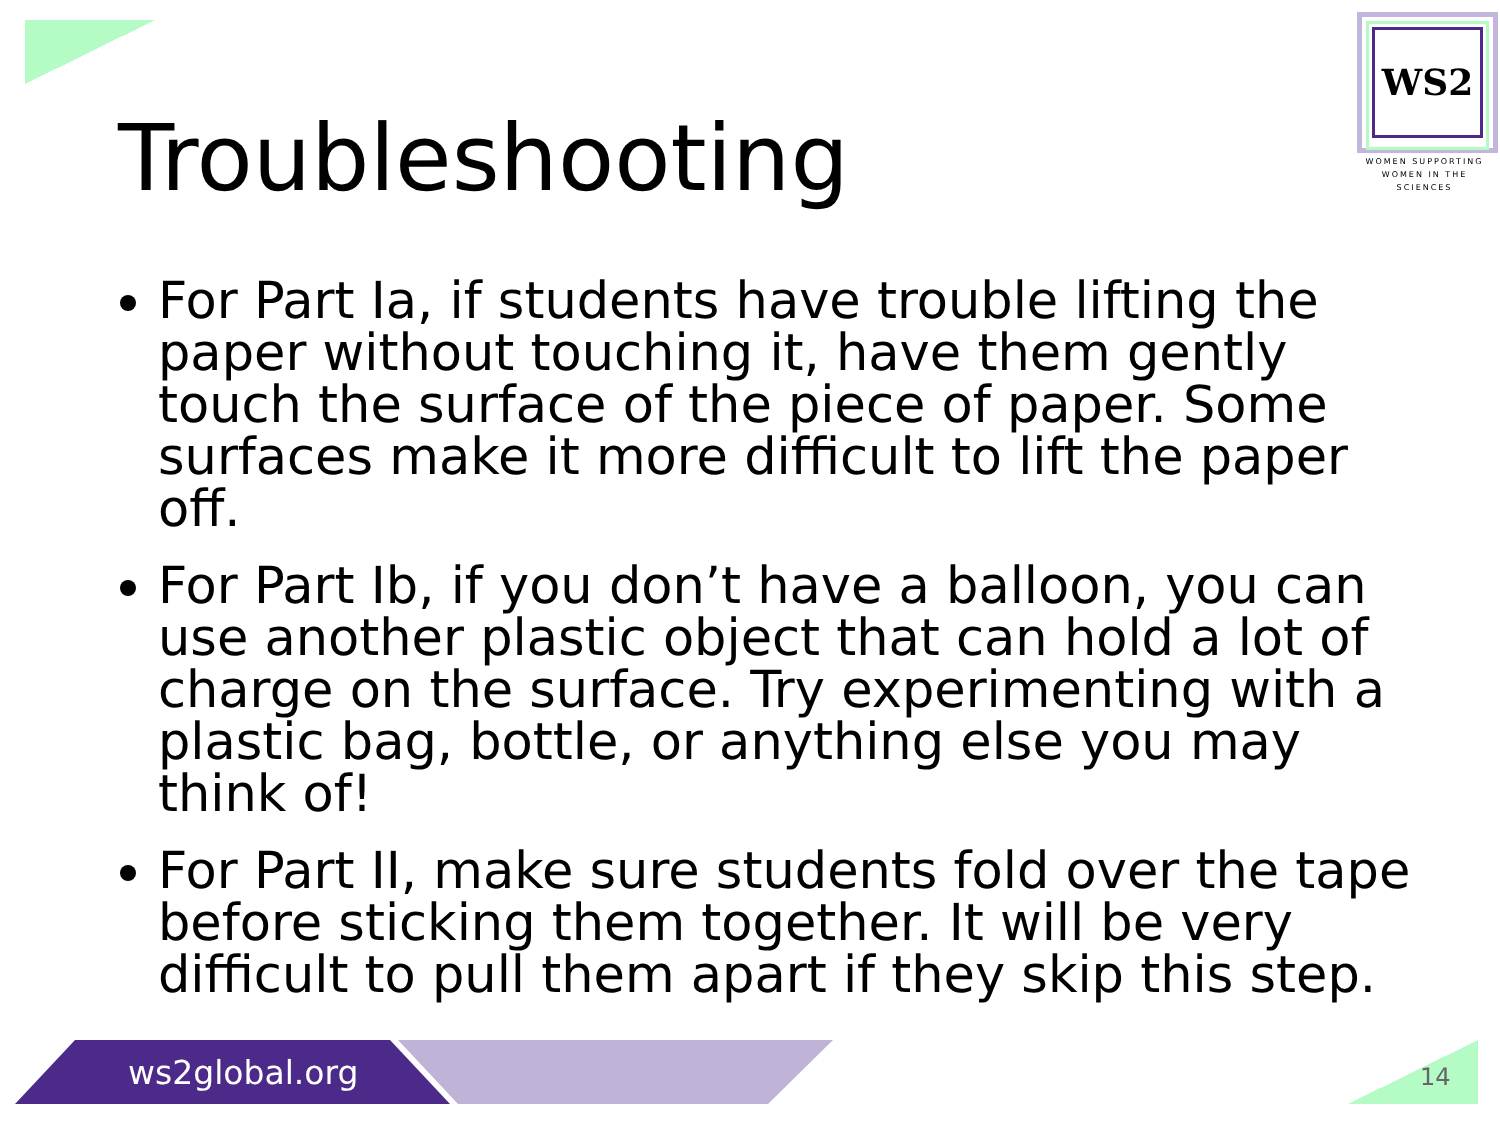WS2
WOMEN SUPPORTING
WOMEN IN THE SCIENCES
Troubleshooting
For Part Ia, if students have trouble lifting the paper without touching it, have them gently touch the surface of the piece of paper. Some surfaces make it more difficult to lift the paper off.
For Part Ib, if you don’t have a balloon, you can use another plastic object that can hold a lot of charge on the surface. Try experimenting with a plastic bag, bottle, or anything else you may think of!
For Part II, make sure students fold over the tape before sticking them together. It will be very difficult to pull them apart if they skip this step.
ws2global.org 14